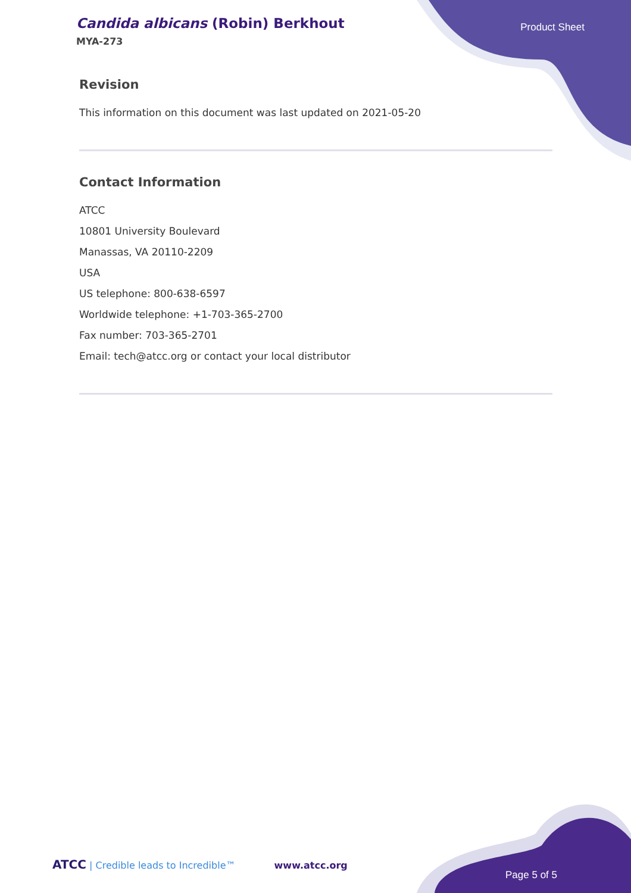Candida albicans (Robin) Berkhout
MYA-273
Product Sheet
Revision
This information on this document was last updated on 2021-05-20
Contact Information
ATCC
10801 University Boulevard
Manassas, VA 20110-2209
USA
US telephone: 800-638-6597
Worldwide telephone: +1-703-365-2700
Fax number: 703-365-2701
Email: tech@atcc.org or contact your local distributor
ATCC | Credible leads to Incredible™ www.atcc.org
Page 5 of 5